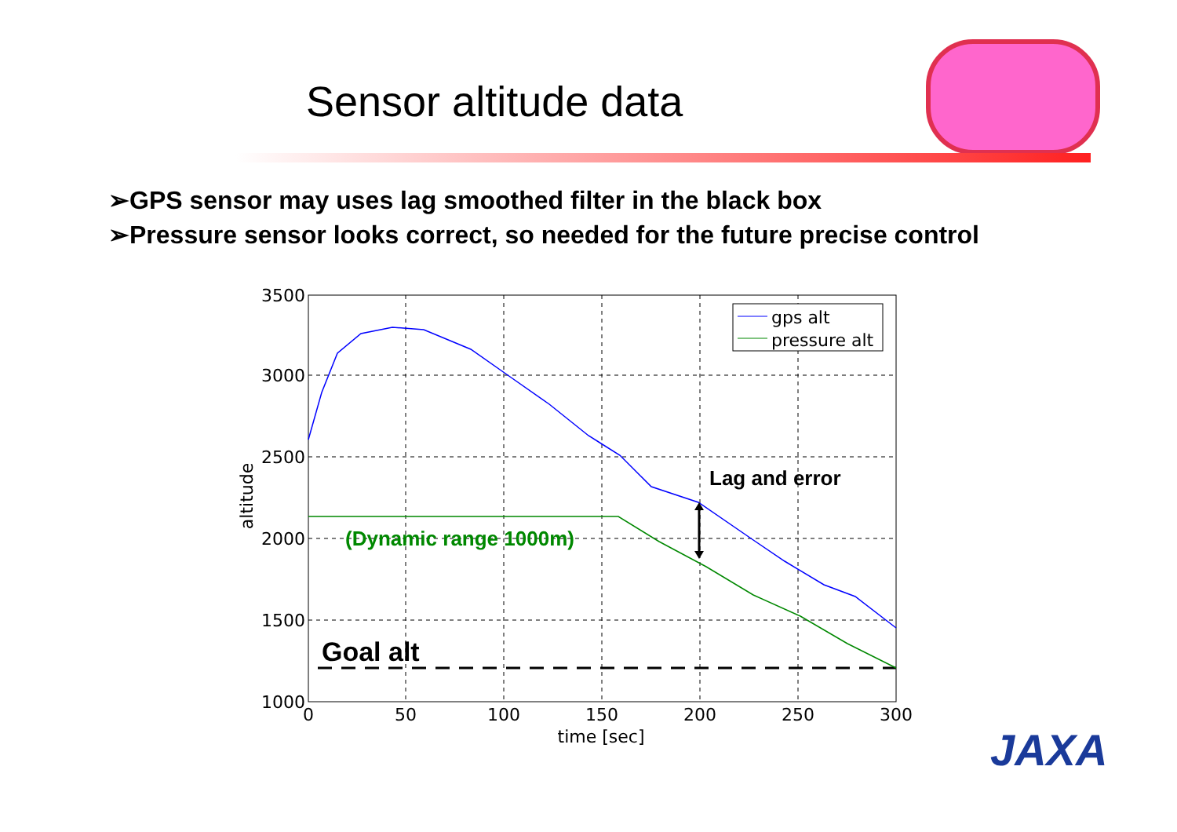Sensor altitude data
➢GPS sensor may uses lag smoothed filter in the black box
➢Pressure sensor looks correct, so needed for the future precise control
gps alt
pressure alt
3500
3000
2500
2000
1500
1000
0
50
100
150
200
250
300
time [sec]
altitude
Lag and error
(Dynamic range 1000m)
Goal alt
JAXA